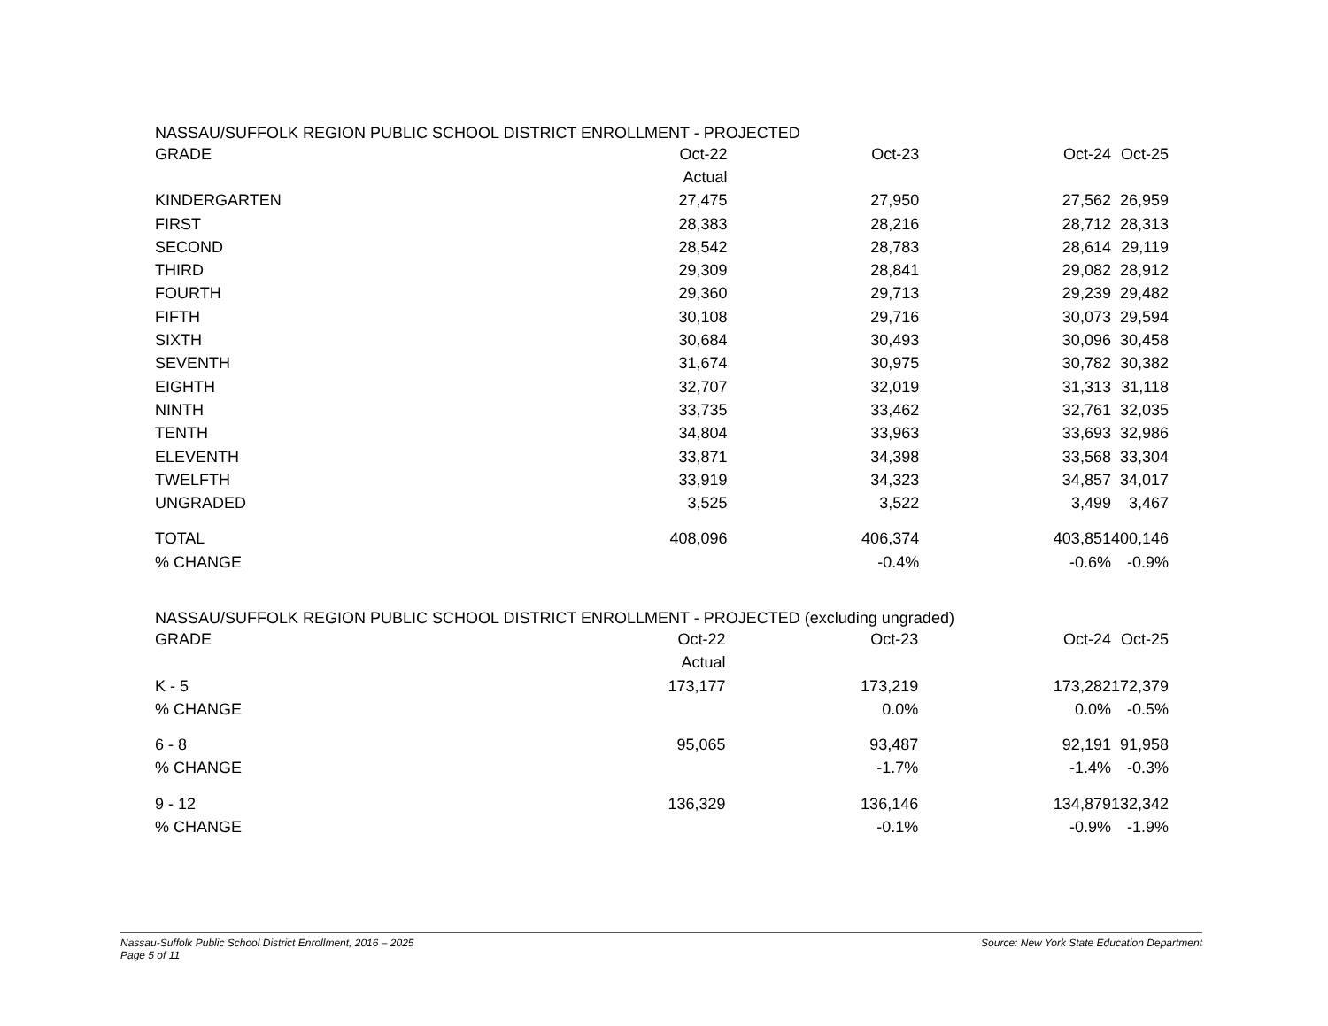NASSAU/SUFFOLK REGION PUBLIC SCHOOL DISTRICT ENROLLMENT - PROJECTED
| GRADE | Oct-22 | Oct-23 | Oct-24 | Oct-25 |
| --- | --- | --- | --- | --- |
| | Actual | | | |
| KINDERGARTEN | 27,475 | 27,950 | 27,562 | 26,959 |
| FIRST | 28,383 | 28,216 | 28,712 | 28,313 |
| SECOND | 28,542 | 28,783 | 28,614 | 29,119 |
| THIRD | 29,309 | 28,841 | 29,082 | 28,912 |
| FOURTH | 29,360 | 29,713 | 29,239 | 29,482 |
| FIFTH | 30,108 | 29,716 | 30,073 | 29,594 |
| SIXTH | 30,684 | 30,493 | 30,096 | 30,458 |
| SEVENTH | 31,674 | 30,975 | 30,782 | 30,382 |
| EIGHTH | 32,707 | 32,019 | 31,313 | 31,118 |
| NINTH | 33,735 | 33,462 | 32,761 | 32,035 |
| TENTH | 34,804 | 33,963 | 33,693 | 32,986 |
| ELEVENTH | 33,871 | 34,398 | 33,568 | 33,304 |
| TWELFTH | 33,919 | 34,323 | 34,857 | 34,017 |
| UNGRADED | 3,525 | 3,522 | 3,499 | 3,467 |
| TOTAL | 408,096 | 406,374 | 403,851 | 400,146 |
| % CHANGE | | -0.4% | -0.6% | -0.9% |
NASSAU/SUFFOLK REGION PUBLIC SCHOOL DISTRICT ENROLLMENT - PROJECTED (excluding ungraded)
| GRADE | Oct-22 | Oct-23 | Oct-24 | Oct-25 |
| --- | --- | --- | --- | --- |
| | Actual | | | |
| K - 5 | 173,177 | 173,219 | 173,282 | 172,379 |
| % CHANGE | | 0.0% | 0.0% | -0.5% |
| 6 - 8 | 95,065 | 93,487 | 92,191 | 91,958 |
| % CHANGE | | -1.7% | -1.4% | -0.3% |
| 9 - 12 | 136,329 | 136,146 | 134,879 | 132,342 |
| % CHANGE | | -0.1% | -0.9% | -1.9% |
Nassau-Suffolk Public School District Enrollment, 2016 – 2025 Source: New York State Education Department
Page 5 of 11